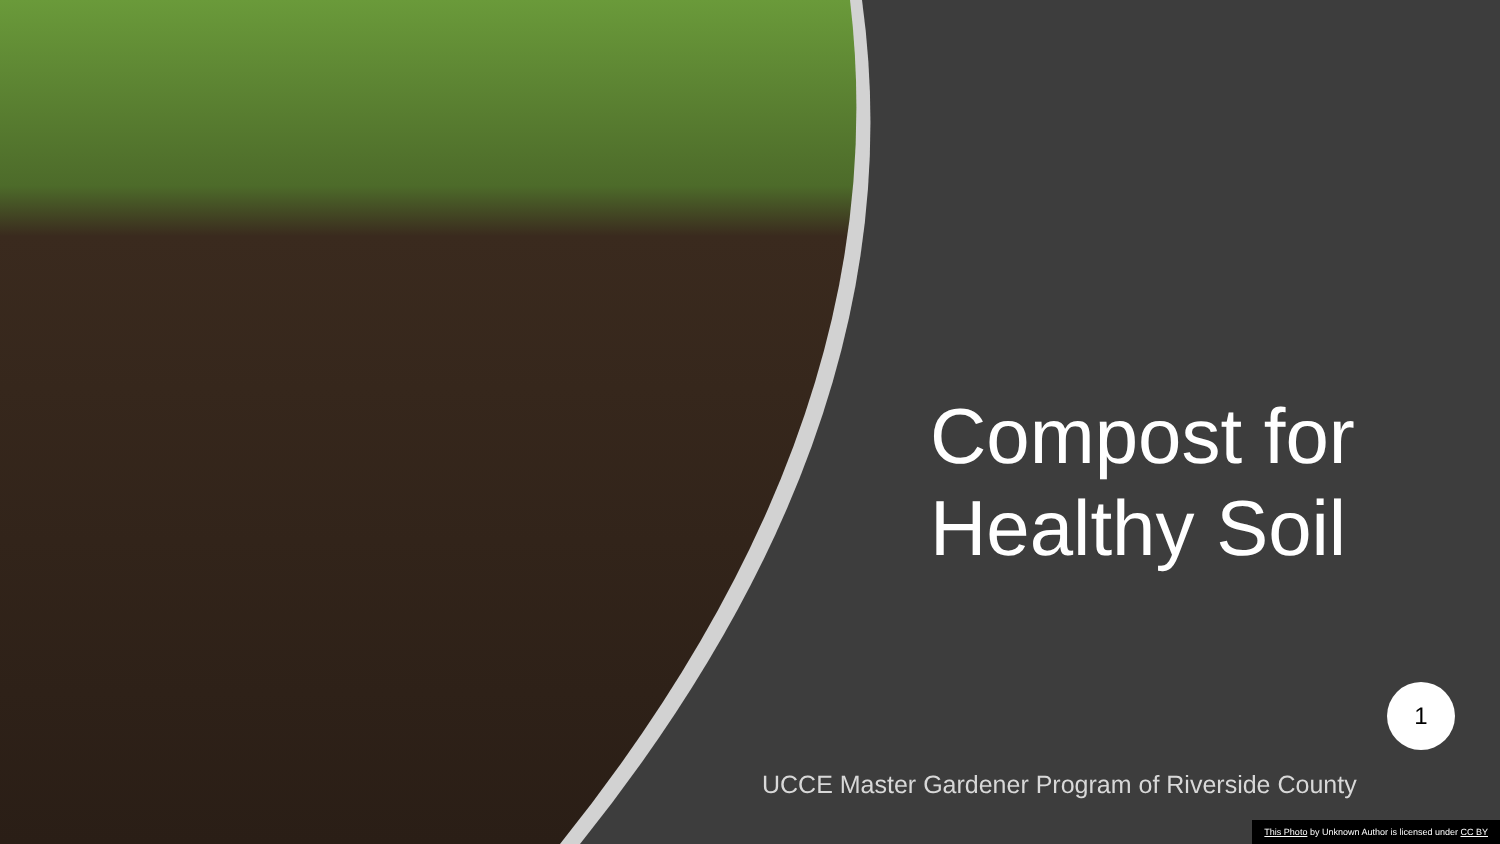Compost for
Healthy Soil
1
UCCE Master Gardener Program of Riverside County
This Photo by Unknown Author is licensed under CC BY